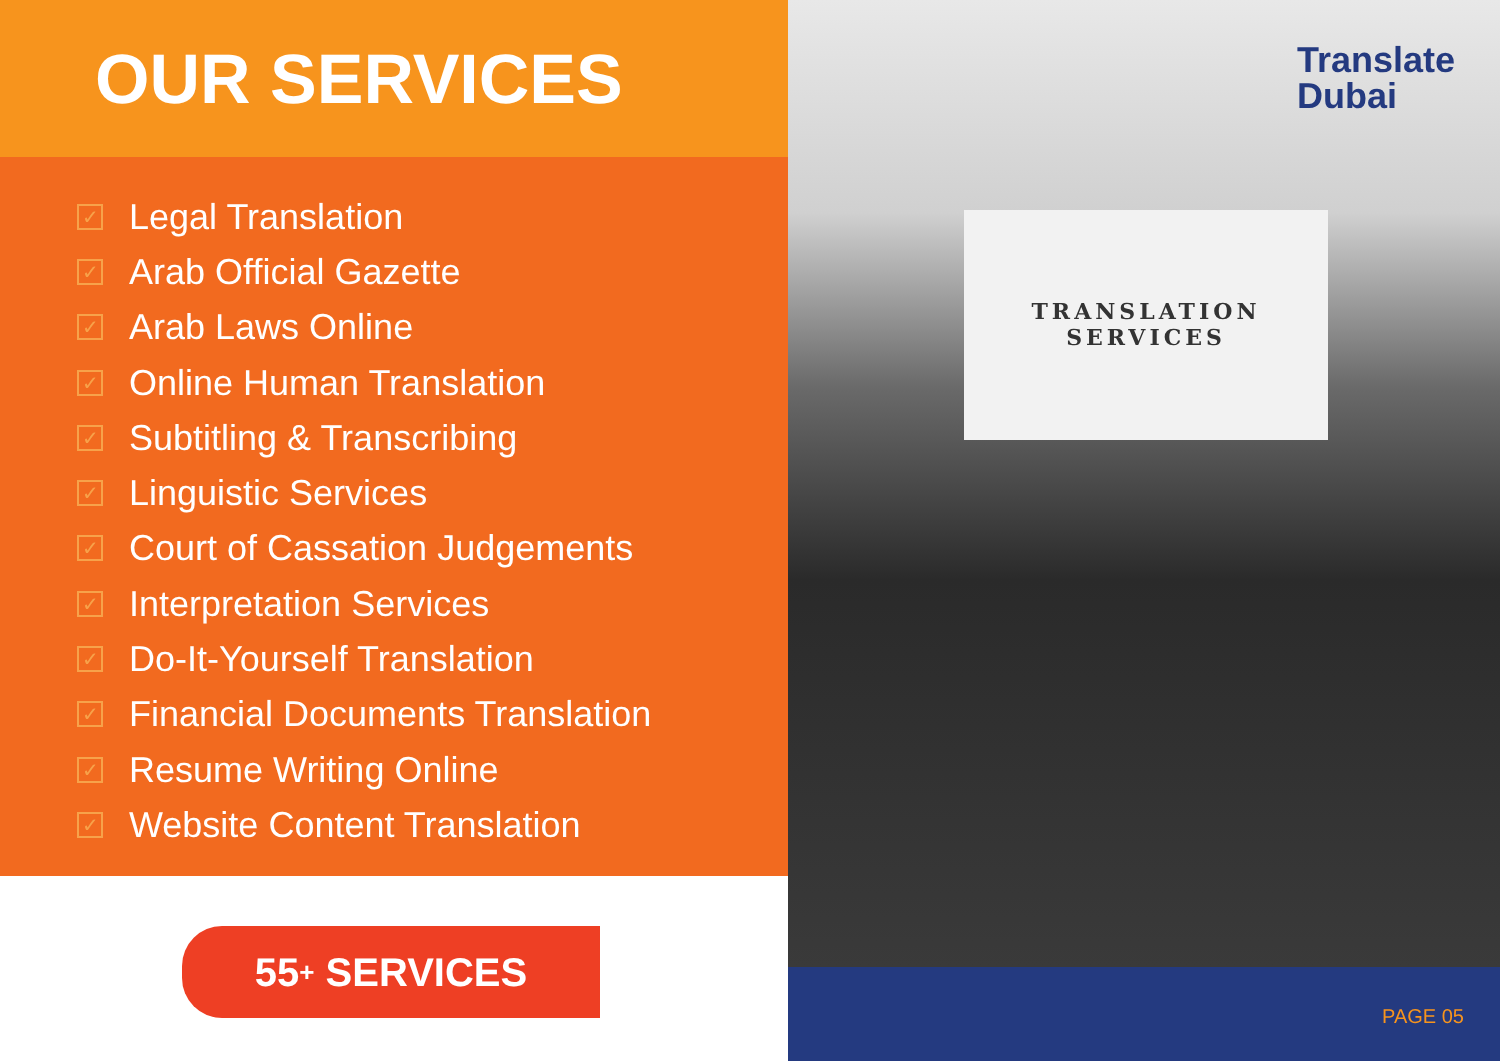OUR SERVICES
✓ Legal Translation
✓ Arab Official Gazette
✓ Arab Laws Online
✓ Online Human Translation
✓ Subtitling & Transcribing
✓ Linguistic Services
✓ Court of Cassation Judgements
✓ Interpretation Services
✓ Do-It-Yourself Translation
✓ Financial Documents Translation
✓ Resume Writing Online
✓ Website Content Translation
55<sup>+</sup> SERVICES
Translate
Dubai
TRANSLATION
SERVICES
PAGE 05